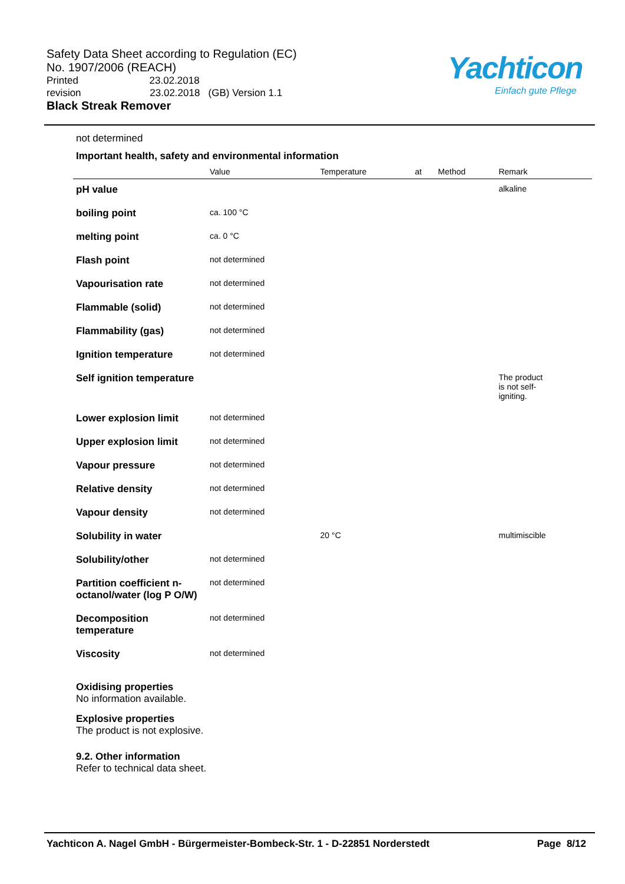Safety Data Sheet according to Regulation (EC)
No. 1907/2006 (REACH)
Printed 23.02.2018
revision 23.02.2018 (GB) Version 1.1
Black Streak Remover
Yachticon
Einfach gute Pflege
not determined
Important health, safety and environmental information
| | Value | Temperature | at | Method | Remark |
| --- | --- | --- | --- | --- | --- |
| pH value | | | | | alkaline |
| boiling point | ca. 100 °C | | | | |
| melting point | ca. 0 °C | | | | |
| Flash point | not determined | | | | |
| Vapourisation rate | not determined | | | | |
| Flammable (solid) | not determined | | | | |
| Flammability (gas) | not determined | | | | |
| Ignition temperature | not determined | | | | |
| Self ignition temperature | | | | | The product is not self- igniting. |
| Lower explosion limit | not determined | | | | |
| Upper explosion limit | not determined | | | | |
| Vapour pressure | not determined | | | | |
| Relative density | not determined | | | | |
| Vapour density | not determined | | | | |
| Solubility in water | | 20 °C | | | multimiscible |
| Solubility/other | not determined | | | | |
| Partition coefficient n-octanol/water (log P O/W) | not determined | | | | |
| Decomposition temperature | not determined | | | | |
| Viscosity | not determined | | | | |
Oxidising properties
No information available.
Explosive properties
The product is not explosive.
9.2. Other information
Refer to technical data sheet.
Yachticon A. Nagel GmbH - Bürgermeister-Bombeck-Str. 1 - D-22851 Norderstedt Page 8/12